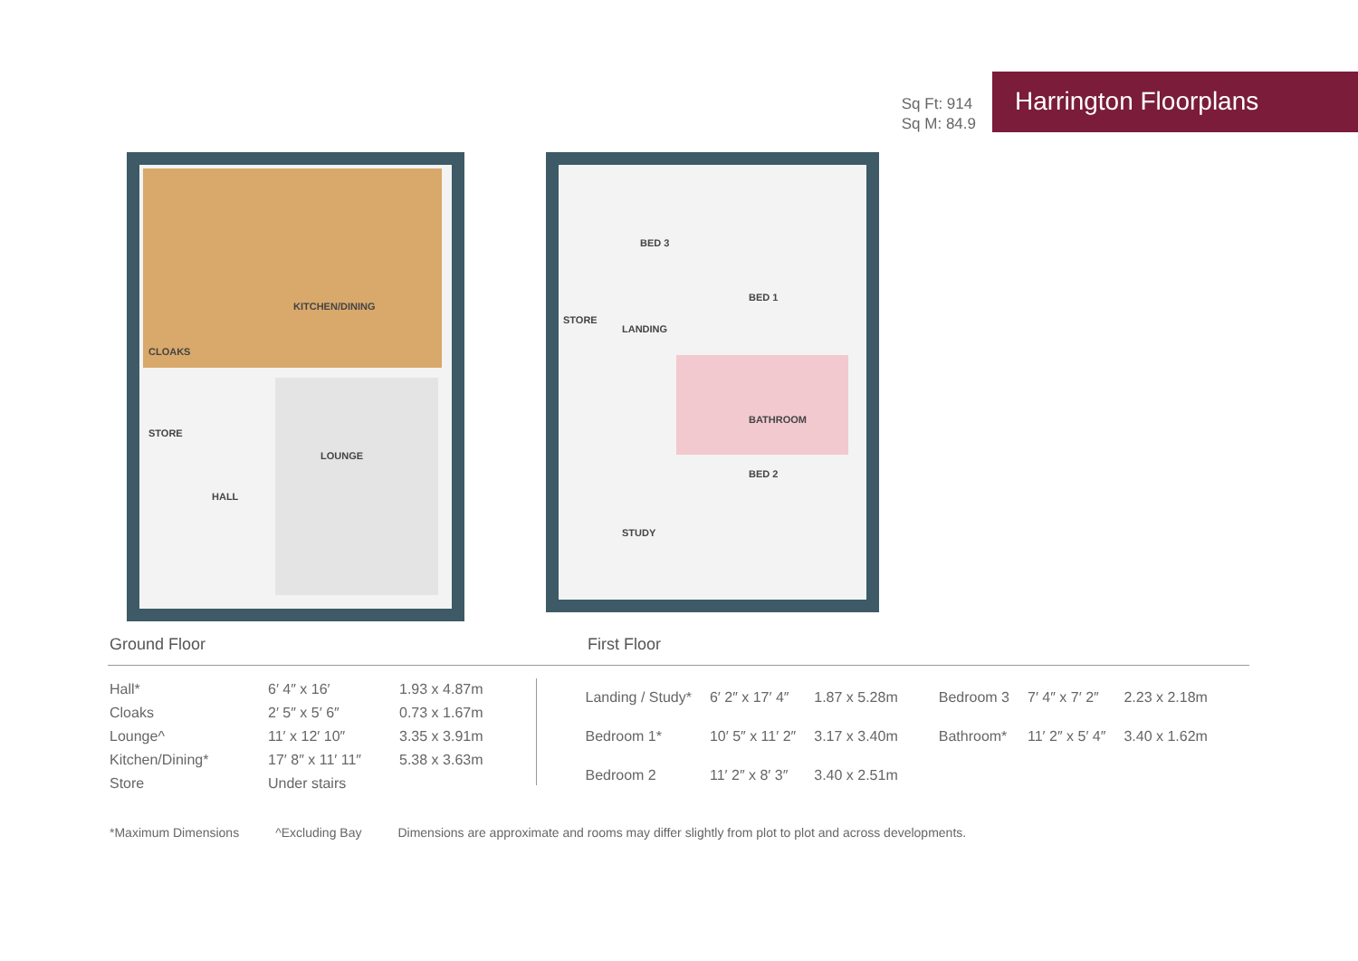Sq Ft: 914
Sq M: 84.9
Harrington Floorplans
KITCHEN/DINING
CLOAKS
STORE
HALL
LOUNGE
BED 3
BED 1
STORE
LANDING
BATHROOM
BED 2
STUDY
Ground Floor First Floor
| Hall* | 6′ 4″ x 16′ | 1.93 x 4.87m |
| Cloaks | 2′ 5″ x 5′ 6″ | 0.73 x 1.67m |
| Lounge^ | 11′ x 12′ 10″ | 3.35 x 3.91m |
| Kitchen/Dining* | 17′ 8″ x 11′ 11″ | 5.38 x 3.63m |
| Store | Under stairs | |
| Landing / Study* | 6′ 2″ x 17′ 4″ | 1.87 x 5.28m | Bedroom 3 | 7′ 4″ x 7′ 2″ | 2.23 x 2.18m |
| Bedroom 1* | 10′ 5″ x 11′ 2″ | 3.17 x 3.40m | Bathroom* | 11′ 2″ x 5′ 4″ | 3.40 x 1.62m |
| Bedroom 2 | 11′ 2″ x 8′ 3″ | 3.40 x 2.51m | | | |
*Maximum Dimensions ^Excluding Bay Dimensions are approximate and rooms may differ slightly from plot to plot and across developments.